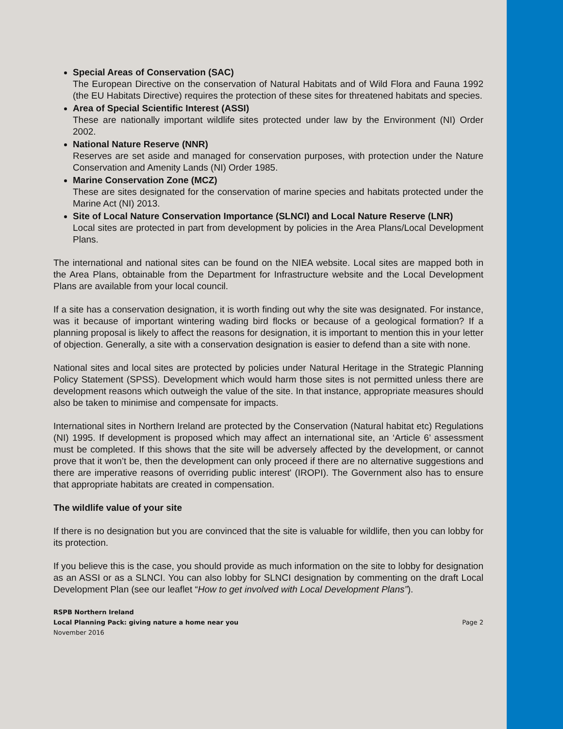Special Areas of Conservation (SAC)
The European Directive on the conservation of Natural Habitats and of Wild Flora and Fauna 1992 (the EU Habitats Directive) requires the protection of these sites for threatened habitats and species.
Area of Special Scientific Interest (ASSI)
These are nationally important wildlife sites protected under law by the Environment (NI) Order 2002.
National Nature Reserve (NNR)
Reserves are set aside and managed for conservation purposes, with protection under the Nature Conservation and Amenity Lands (NI) Order 1985.
Marine Conservation Zone (MCZ)
These are sites designated for the conservation of marine species and habitats protected under the Marine Act (NI) 2013.
Site of Local Nature Conservation Importance (SLNCI) and Local Nature Reserve (LNR)
Local sites are protected in part from development by policies in the Area Plans/Local Development Plans.
The international and national sites can be found on the NIEA website. Local sites are mapped both in the Area Plans, obtainable from the Department for Infrastructure website and the Local Development Plans are available from your local council.
If a site has a conservation designation, it is worth finding out why the site was designated. For instance, was it because of important wintering wading bird flocks or because of a geological formation? If a planning proposal is likely to affect the reasons for designation, it is important to mention this in your letter of objection. Generally, a site with a conservation designation is easier to defend than a site with none.
National sites and local sites are protected by policies under Natural Heritage in the Strategic Planning Policy Statement (SPSS). Development which would harm those sites is not permitted unless there are development reasons which outweigh the value of the site. In that instance, appropriate measures should also be taken to minimise and compensate for impacts.
International sites in Northern Ireland are protected by the Conservation (Natural habitat etc) Regulations (NI) 1995. If development is proposed which may affect an international site, an ‘Article 6’ assessment must be completed. If this shows that the site will be adversely affected by the development, or cannot prove that it won’t be, then the development can only proceed if there are no alternative suggestions and there are imperative reasons of overriding public interest' (IROPI). The Government also has to ensure that appropriate habitats are created in compensation.
The wildlife value of your site
If there is no designation but you are convinced that the site is valuable for wildlife, then you can lobby for its protection.
If you believe this is the case, you should provide as much information on the site to lobby for designation as an ASSI or as a SLNCI. You can also lobby for SLNCI designation by commenting on the draft Local Development Plan (see our leaflet “How to get involved with Local Development Plans”).
RSPB Northern Ireland
Local Planning Pack: giving nature a home near you
November 2016
Page 2